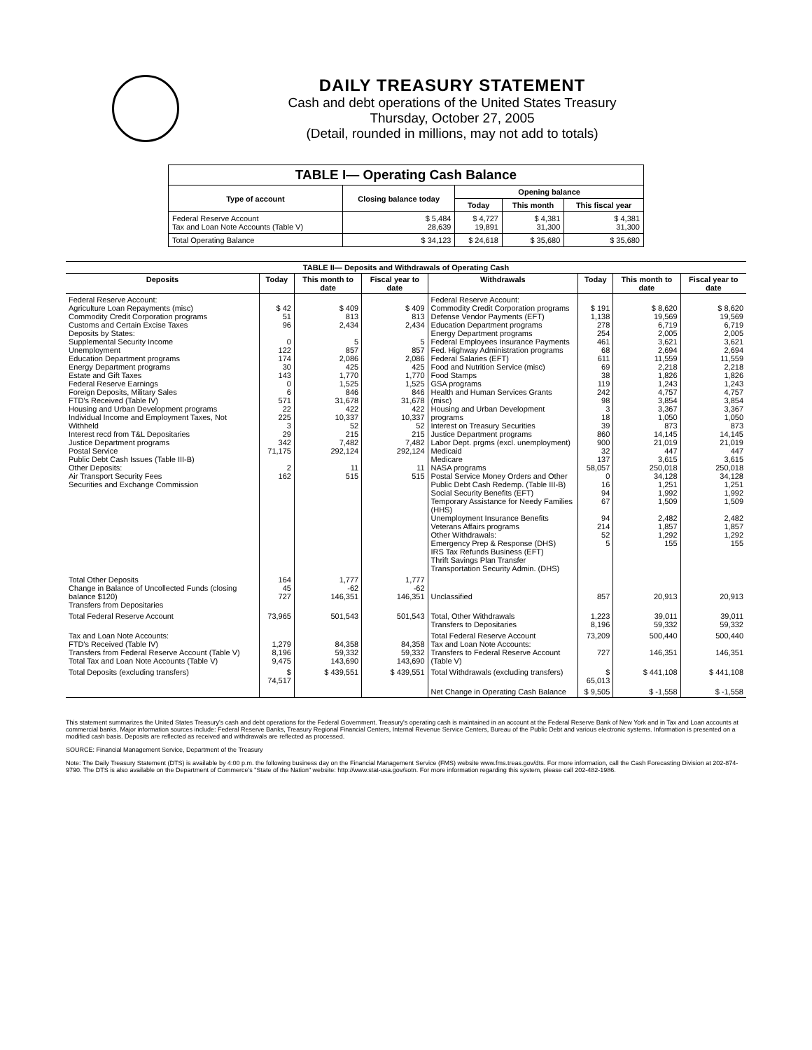DAILY TREASURY STATEMENT
Cash and debt operations of the United States Treasury
Thursday, October 27, 2005
(Detail, rounded in millions, may not add to totals)
| TABLE I— Operating Cash Balance | | | | |
| --- | --- | --- | --- | --- |
| Type of account | Closing balance today | Opening balance | | |
| | | Today | This month | This fiscal year |
| Federal Reserve Account Tax and Loan Note Accounts (Table V) | $ 5,484 28,639 | $ 4,727 19,891 | $ 4,381 31,300 | $ 4,381 31,300 |
| Total Operating Balance | $ 34,123 | $ 24,618 | $ 35,680 | $ 35,680 |
| TABLE II— Deposits and Withdrawals of Operating Cash | | | | | | | |
| --- | --- | --- | --- | --- | --- | --- | --- |
| Deposits | Today | This month to date | Fiscal year to date | Withdrawals | Today | This month to date | Fiscal year to date |
| Federal Reserve Account: Agriculture Loan Repayments (misc) Commodity Credit Corporation programs Customs and Certain Excise Taxes Deposits by States: Supplemental Security Income Unemployment Education Department programs Energy Department programs Estate and Gift Taxes Federal Reserve Earnings Foreign Deposits, Military Sales FTD's Received (Table IV) Housing and Urban Development programs Individual Income and Employment Taxes, Not Withheld Interest recd from T&L Depositaries Justice Department programs Postal Service Public Debt Cash Issues (Table III-B) Other Deposits: Air Transport Security Fees Securities and Exchange Commission | $ 42 51 96 0 122 174 30 143 0 6 571 22 225 3 29 342 71,175 2 162 | $ 409 813 2,434 5 857 2,086 425 1,770 1,525 846 31,678 422 10,337 52 215 7,482 292,124 11 515 | $ 409 813 2,434 5 857 2,086 425 1,770 1,525 846 31,678 422 10,337 52 215 7,482 292,124 11 515 | Federal Reserve Account: Commodity Credit Corporation programs Defense Vendor Payments (EFT) Education Department programs Energy Department programs Federal Employees Insurance Payments Fed. Highway Administration programs Federal Salaries (EFT) Food and Nutrition Service (misc) Food Stamps GSA programs Health and Human Services Grants (misc) Housing and Urban Development programs Interest on Treasury Securities Justice Department programs Labor Dept. prgms (excl. unemployment) Medicaid Medicare NASA programs Postal Service Money Orders and Other Public Debt Cash Redemp. (Table III-B) Social Security Benefits (EFT) Temporary Assistance for Needy Families (HHS) Unemployment Insurance Benefits Veterans Affairs programs Other Withdrawals: Emergency Prep & Response (DHS) IRS Tax Refunds Business (EFT) Thrift Savings Plan Transfer Transportation Security Admin. (DHS) | $ 191 1,138 278 254 461 68 611 69 38 119 242 98 3 18 39 860 900 32 137 58,057 0 16 94 67 94 214 52 5 | $ 8,620 19,569 6,719 2,005 3,621 2,694 11,559 2,218 1,826 1,243 4,757 3,854 3,367 1,050 873 14,145 21,019 447 3,615 250,018 34,128 1,251 1,992 1,509 2,482 1,857 1,292 155 | $ 8,620 19,569 6,719 2,005 3,621 2,694 11,559 2,218 1,826 1,243 4,757 3,854 3,367 1,050 873 14,145 21,019 447 3,615 250,018 34,128 1,251 1,992 1,509 2,482 1,857 1,292 155 |
| Total Other Deposits Change in Balance of Uncollected Funds (closing balance $120) Transfers from Depositaries | 164 45 727 | 1,777 -62 146,351 | 1,777 -62 146,351 | Unclassified | 857 | 20,913 | 20,913 |
| Total Federal Reserve Account | 73,965 | 501,543 | 501,543 | Total, Other Withdrawals Transfers to Depositaries | 1,223 8,196 | 39,011 59,332 | 39,011 59,332 |
| Tax and Loan Note Accounts: FTD's Received (Table IV) Transfers from Federal Reserve Account (Table V) Total Tax and Loan Note Accounts (Table V) | 1,279 8,196 9,475 | 84,358 59,332 143,690 | 84,358 59,332 143,690 | Total Federal Reserve Account Tax and Loan Note Accounts: Transfers to Federal Reserve Account (Table V) | 73,209 727 | 500,440 146,351 | 500,440 146,351 |
| Total Deposits (excluding transfers) | $ 74,517 | $ 439,551 | $ 439,551 | Total Withdrawals (excluding transfers) | $ 65,013 | $ 441,108 | $ 441,108 |
| | | | | Net Change in Operating Cash Balance | $ 9,505 | $ -1,558 | $ -1,558 |
This statement summarizes the United States Treasury's cash and debt operations for the Federal Government. Treasury's operating cash is maintained in an account at the Federal Reserve Bank of New York and in Tax and Loan accounts at commercial banks. Major information sources include: Federal Reserve Banks, Treasury Regional Financial Centers, Internal Revenue Service Centers, Bureau of the Public Debt and various electronic systems. Information is presented on a modified cash basis. Deposits are reflected as received and withdrawals are reflected as processed.
SOURCE: Financial Management Service, Department of the Treasury
Note: The Daily Treasury Statement (DTS) is available by 4:00 p.m. the following business day on the Financial Management Service (FMS) website www.fms.treas.gov/dts. For more information, call the Cash Forecasting Division at 202-874-9790. The DTS is also available on the Department of Commerce's "State of the Nation" website: http://www.stat-usa.gov/sotn. For more information regarding this system, please call 202-482-1986.